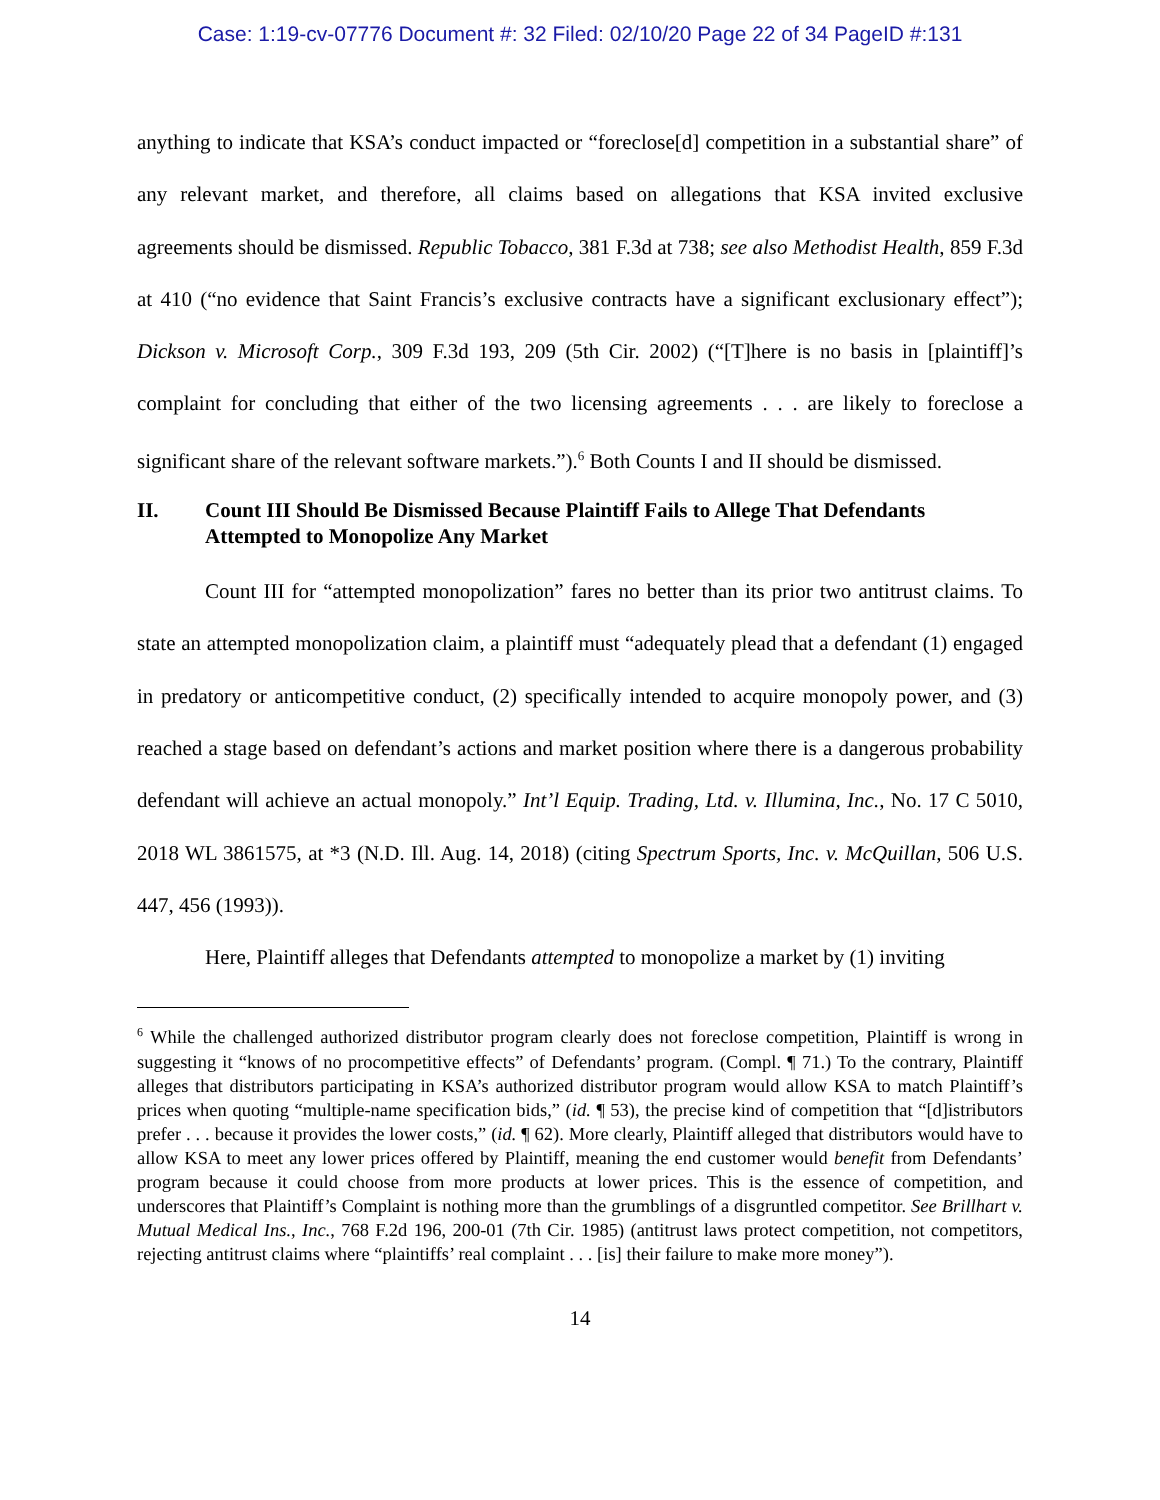Case: 1:19-cv-07776 Document #: 32 Filed: 02/10/20 Page 22 of 34 PageID #:131
anything to indicate that KSA’s conduct impacted or “foreclose[d] competition in a substantial share” of any relevant market, and therefore, all claims based on allegations that KSA invited exclusive agreements should be dismissed. Republic Tobacco, 381 F.3d at 738; see also Methodist Health, 859 F.3d at 410 (“no evidence that Saint Francis’s exclusive contracts have a significant exclusionary effect”); Dickson v. Microsoft Corp., 309 F.3d 193, 209 (5th Cir. 2002) (“[T]here is no basis in [plaintiff]’s complaint for concluding that either of the two licensing agreements . . . are likely to foreclose a significant share of the relevant software markets.”).<sup>6</sup> Both Counts I and II should be dismissed.
II. Count III Should Be Dismissed Because Plaintiff Fails to Allege That Defendants Attempted to Monopolize Any Market
Count III for “attempted monopolization” fares no better than its prior two antitrust claims. To state an attempted monopolization claim, a plaintiff must “adequately plead that a defendant (1) engaged in predatory or anticompetitive conduct, (2) specifically intended to acquire monopoly power, and (3) reached a stage based on defendant’s actions and market position where there is a dangerous probability defendant will achieve an actual monopoly.” Int’l Equip. Trading, Ltd. v. Illumina, Inc., No. 17 C 5010, 2018 WL 3861575, at *3 (N.D. Ill. Aug. 14, 2018) (citing Spectrum Sports, Inc. v. McQuillan, 506 U.S. 447, 456 (1993)).
Here, Plaintiff alleges that Defendants attempted to monopolize a market by (1) inviting
<sup>6</sup> While the challenged authorized distributor program clearly does not foreclose competition, Plaintiff is wrong in suggesting it “knows of no procompetitive effects” of Defendants’ program. (Compl. ¶ 71.) To the contrary, Plaintiff alleges that distributors participating in KSA’s authorized distributor program would allow KSA to match Plaintiff’s prices when quoting “multiple-name specification bids,” (id. ¶ 53), the precise kind of competition that “[d]istributors prefer . . . because it provides the lower costs,” (id. ¶ 62). More clearly, Plaintiff alleged that distributors would have to allow KSA to meet any lower prices offered by Plaintiff, meaning the end customer would benefit from Defendants’ program because it could choose from more products at lower prices. This is the essence of competition, and underscores that Plaintiff’s Complaint is nothing more than the grumblings of a disgruntled competitor. See Brillhart v. Mutual Medical Ins., Inc., 768 F.2d 196, 200-01 (7th Cir. 1985) (antitrust laws protect competition, not competitors, rejecting antitrust claims where “plaintiffs’ real complaint . . . [is] their failure to make more money”).
14